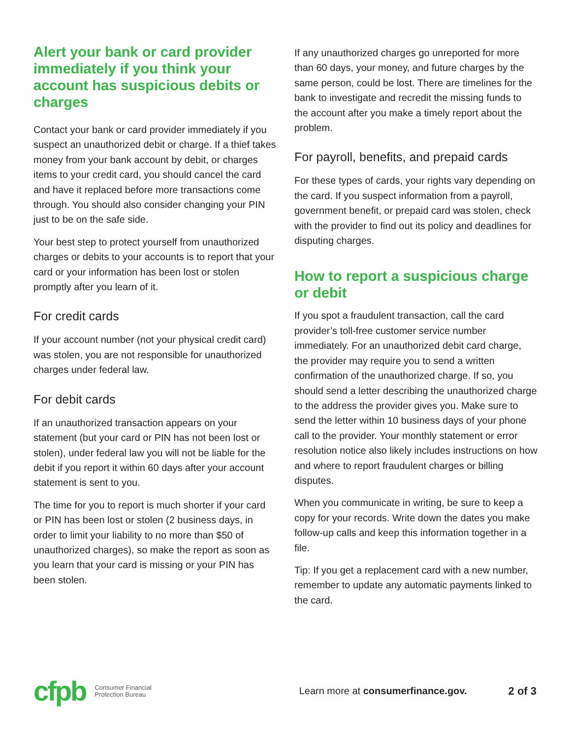Alert your bank or card provider immediately if you think your account has suspicious debits or charges
Contact your bank or card provider immediately if you suspect an unauthorized debit or charge. If a thief takes money from your bank account by debit, or charges items to your credit card, you should cancel the card and have it replaced before more transactions come through. You should also consider changing your PIN just to be on the safe side.
Your best step to protect yourself from unauthorized charges or debits to your accounts is to report that your card or your information has been lost or stolen promptly after you learn of it.
For credit cards
If your account number (not your physical credit card) was stolen, you are not responsible for unauthorized charges under federal law.
For debit cards
If an unauthorized transaction appears on your statement (but your card or PIN has not been lost or stolen), under federal law you will not be liable for the debit if you report it within 60 days after your account statement is sent to you.
The time for you to report is much shorter if your card or PIN has been lost or stolen (2 business days, in order to limit your liability to no more than $50 of unauthorized charges), so make the report as soon as you learn that your card is missing or your PIN has been stolen.
If any unauthorized charges go unreported for more than 60 days, your money, and future charges by the same person, could be lost. There are timelines for the bank to investigate and recredit the missing funds to the account after you make a timely report about the problem.
For payroll, benefits, and prepaid cards
For these types of cards, your rights vary depending on the card. If you suspect information from a payroll, government benefit, or prepaid card was stolen, check with the provider to find out its policy and deadlines for disputing charges.
How to report a suspicious charge or debit
If you spot a fraudulent transaction, call the card provider’s toll-free customer service number immediately. For an unauthorized debit card charge, the provider may require you to send a written confirmation of the unauthorized charge. If so, you should send a letter describing the unauthorized charge to the address the provider gives you. Make sure to send the letter within 10 business days of your phone call to the provider. Your monthly statement or error resolution notice also likely includes instructions on how and where to report fraudulent charges or billing disputes.
When you communicate in writing, be sure to keep a copy for your records. Write down the dates you make follow-up calls and keep this information together in a file.
Tip: If you get a replacement card with a new number, remember to update any automatic payments linked to the card.
cfpb
Consumer Financial
Protection Bureau
Learn more at consumerfinance.gov.
2 of 3